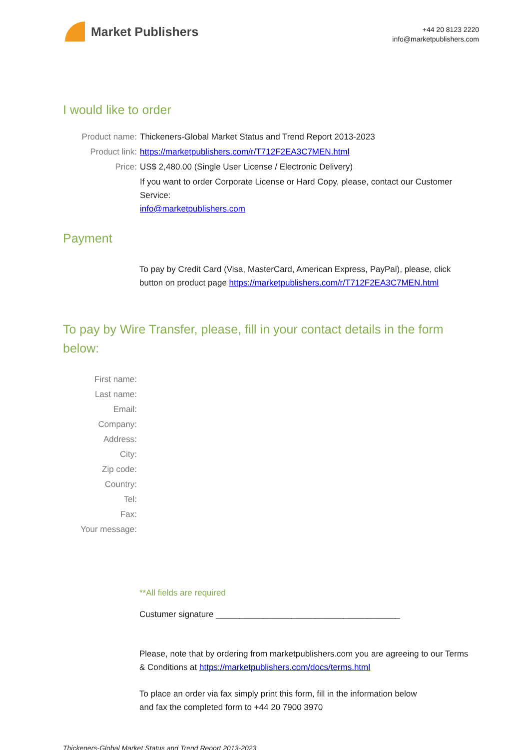Market Publishers
+44 20 8123 2220
info@marketpublishers.com
I would like to order
Product name: Thickeners-Global Market Status and Trend Report 2013-2023
Product link: https://marketpublishers.com/r/T712F2EA3C7MEN.html
Price: US$ 2,480.00 (Single User License / Electronic Delivery)
If you want to order Corporate License or Hard Copy, please, contact our Customer Service:
info@marketpublishers.com
Payment
To pay by Credit Card (Visa, MasterCard, American Express, PayPal), please, click button on product page https://marketpublishers.com/r/T712F2EA3C7MEN.html
To pay by Wire Transfer, please, fill in your contact details in the form below:
First name:
Last name:
Email:
Company:
Address:
City:
Zip code:
Country:
Tel:
Fax:
Your message:
**All fields are required
Custumer signature _______________________________________
Please, note that by ordering from marketpublishers.com you are agreeing to our Terms & Conditions at https://marketpublishers.com/docs/terms.html
To place an order via fax simply print this form, fill in the information below
and fax the completed form to +44 20 7900 3970
Thickeners-Global Market Status and Trend Report 2013-2023